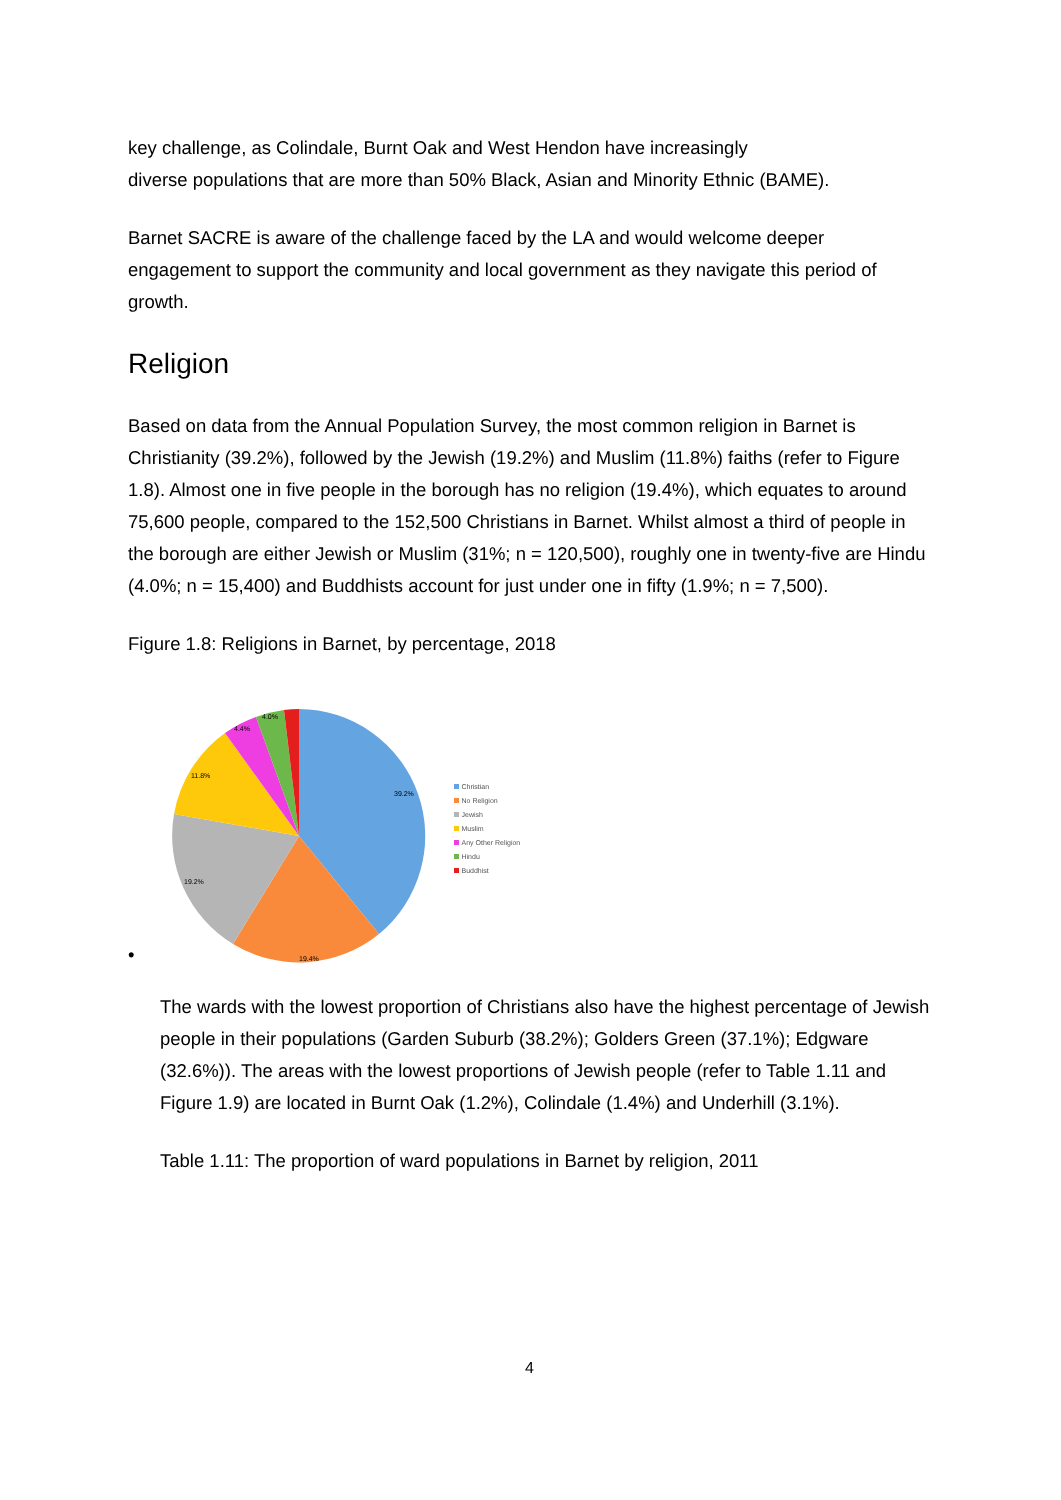key challenge, as Colindale, Burnt Oak and West Hendon have increasingly
diverse populations that are more than 50% Black, Asian and Minority Ethnic (BAME).
Barnet SACRE is aware of the challenge faced by the LA and would welcome deeper engagement to support the community and local government as they navigate this period of growth.
Religion
Based on data from the Annual Population Survey, the most common religion in Barnet is Christianity (39.2%), followed by the Jewish (19.2%) and Muslim (11.8%) faiths (refer to Figure 1.8). Almost one in five people in the borough has no religion (19.4%), which equates to around 75,600 people, compared to the 152,500 Christians in Barnet. Whilst almost a third of people in the borough are either Jewish or Muslim (31%; n = 120,500), roughly one in twenty-five are Hindu (4.0%; n = 15,400) and Buddhists account for just under one in fifty (1.9%; n = 7,500).
Figure 1.8: Religions in Barnet, by percentage, 2018
•
39.2%
19.4%
19.2%
11.8%
4.4%
4.0%
Christian
No Religion
Jewish
Muslim
Any Other Religion
Hindu
Buddhist
The wards with the lowest proportion of Christians also have the highest percentage of Jewish people in their populations (Garden Suburb (38.2%); Golders Green (37.1%); Edgware (32.6%)). The areas with the lowest proportions of Jewish people (refer to Table 1.11 and Figure 1.9) are located in Burnt Oak (1.2%), Colindale (1.4%) and Underhill (3.1%).
Table 1.11: The proportion of ward populations in Barnet by religion, 2011
4